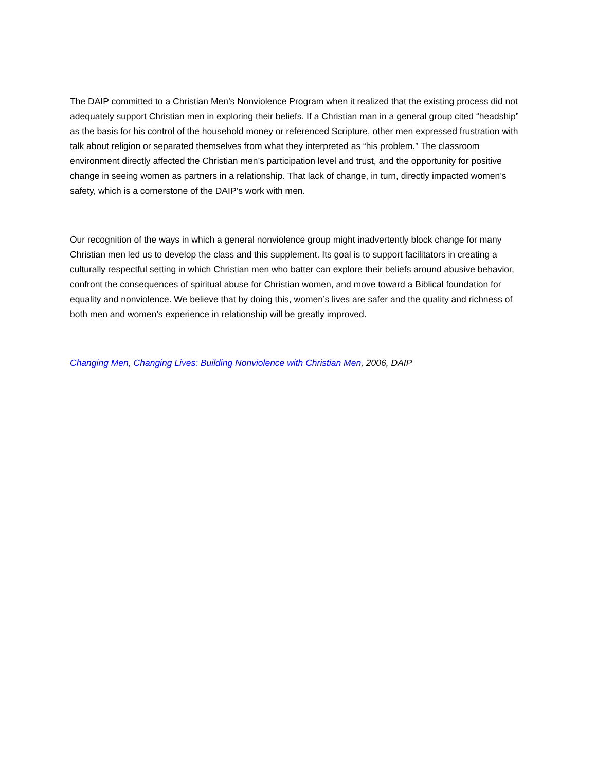The DAIP committed to a Christian Men’s Nonviolence Program when it realized that the existing process did not adequately support Christian men in exploring their beliefs. If a Christian man in a general group cited “headship” as the basis for his control of the household money or referenced Scripture, other men expressed frustration with talk about religion or separated themselves from what they interpreted as “his problem.” The classroom environment directly affected the Christian men’s participation level and trust, and the opportunity for positive change in seeing women as partners in a relationship. That lack of change, in turn, directly impacted women’s safety, which is a cornerstone of the DAIP’s work with men.
Our recognition of the ways in which a general nonviolence group might inadvertently block change for many Christian men led us to develop the class and this supplement. Its goal is to support facilitators in creating a culturally respectful setting in which Christian men who batter can explore their beliefs around abusive behavior, confront the consequences of spiritual abuse for Christian women, and move toward a Biblical foundation for equality and nonviolence. We believe that by doing this, women’s lives are safer and the quality and richness of both men and women’s experience in relationship will be greatly improved.
Changing Men, Changing Lives: Building Nonviolence with Christian Men, 2006, DAIP